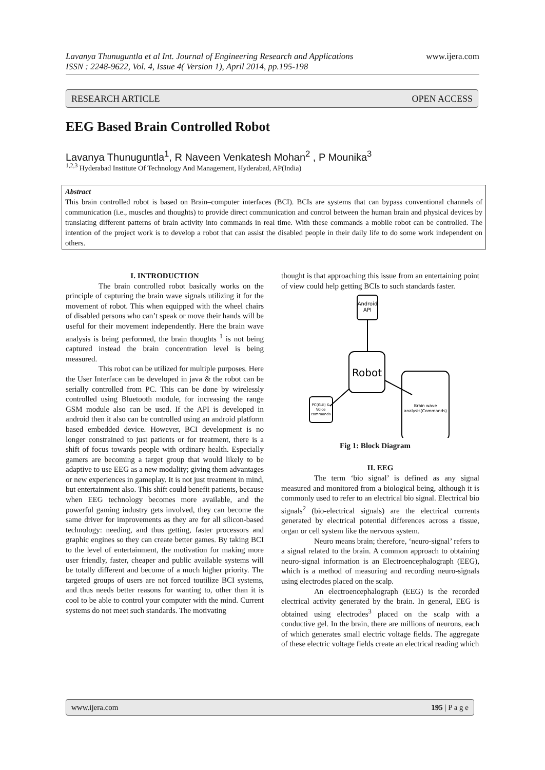Lavanya Thunuguntla et al Int. Journal of Engineering Research and Applications www.ijera.com
ISSN : 2248-9622, Vol. 4, Issue 4( Version 1), April 2014, pp.195-198
RESEARCH ARTICLE OPEN ACCESS
EEG Based Brain Controlled Robot
Lavanya Thunuguntla<sup>1</sup>, R Naveen Venkatesh Mohan<sup>2</sup> , P Mounika<sup>3</sup>
<sup>1,2,3</sup> Hyderabad Institute Of Technology And Management, Hyderabad, AP(India)
Abstract
This brain controlled robot is based on Brain–computer interfaces (BCI). BCIs are systems that can bypass conventional channels of communication (i.e., muscles and thoughts) to provide direct communication and control between the human brain and physical devices by translating different patterns of brain activity into commands in real time. With these commands a mobile robot can be controlled. The intention of the project work is to develop a robot that can assist the disabled people in their daily life to do some work independent on others.
I. INTRODUCTION
The brain controlled robot basically works on the principle of capturing the brain wave signals utilizing it for the movement of robot. This when equipped with the wheel chairs of disabled persons who can’t speak or move their hands will be useful for their movement independently. Here the brain wave analysis is being performed, the brain thoughts <sup>1</sup> is not being captured instead the brain concentration level is being measured.
This robot can be utilized for multiple purposes. Here the User Interface can be developed in java & the robot can be serially controlled from PC. This can be done by wirelessly controlled using Bluetooth module, for increasing the range GSM module also can be used. If the API is developed in android then it also can be controlled using an android platform based embedded device. However, BCI development is no longer constrained to just patients or for treatment, there is a shift of focus towards people with ordinary health. Especially gamers are becoming a target group that would likely to be adaptive to use EEG as a new modality; giving them advantages or new experiences in gameplay. It is not just treatment in mind, but entertainment also. This shift could benefit patients, because when EEG technology becomes more available, and the powerful gaming industry gets involved, they can become the same driver for improvements as they are for all silicon-based technology: needing, and thus getting, faster processors and graphic engines so they can create better games. By taking BCI to the level of entertainment, the motivation for making more user friendly, faster, cheaper and public available systems will be totally different and become of a much higher priority. The targeted groups of users are not forced toutilize BCI systems, and thus needs better reasons for wanting to, other than it is cool to be able to control your computer with the mind. Current systems do not meet such standards. The motivating
thought is that approaching this issue from an entertaining point of view could help getting BCIs to such standards faster.
Android
API
Robot
Brain wave
analysis(Commands)
PC(GUI) &
Voice
commands
Fig 1: Block Diagram
II. EEG
The term ‘bio signal’ is defined as any signal measured and monitored from a biological being, although it is commonly used to refer to an electrical bio signal. Electrical bio signals<sup>2</sup> (bio-electrical signals) are the electrical currents generated by electrical potential differences across a tissue, organ or cell system like the nervous system.
Neuro means brain; therefore, ‘neuro-signal’ refers to a signal related to the brain. A common approach to obtaining neuro-signal information is an Electroencephalograph (EEG), which is a method of measuring and recording neuro-signals using electrodes placed on the scalp.
An electroencephalograph (EEG) is the recorded electrical activity generated by the brain. In general, EEG is obtained using electrodes<sup>3</sup> placed on the scalp with a conductive gel. In the brain, there are millions of neurons, each of which generates small electric voltage fields. The aggregate of these electric voltage fields create an electrical reading which
www.ijera.com 195 | P a g e